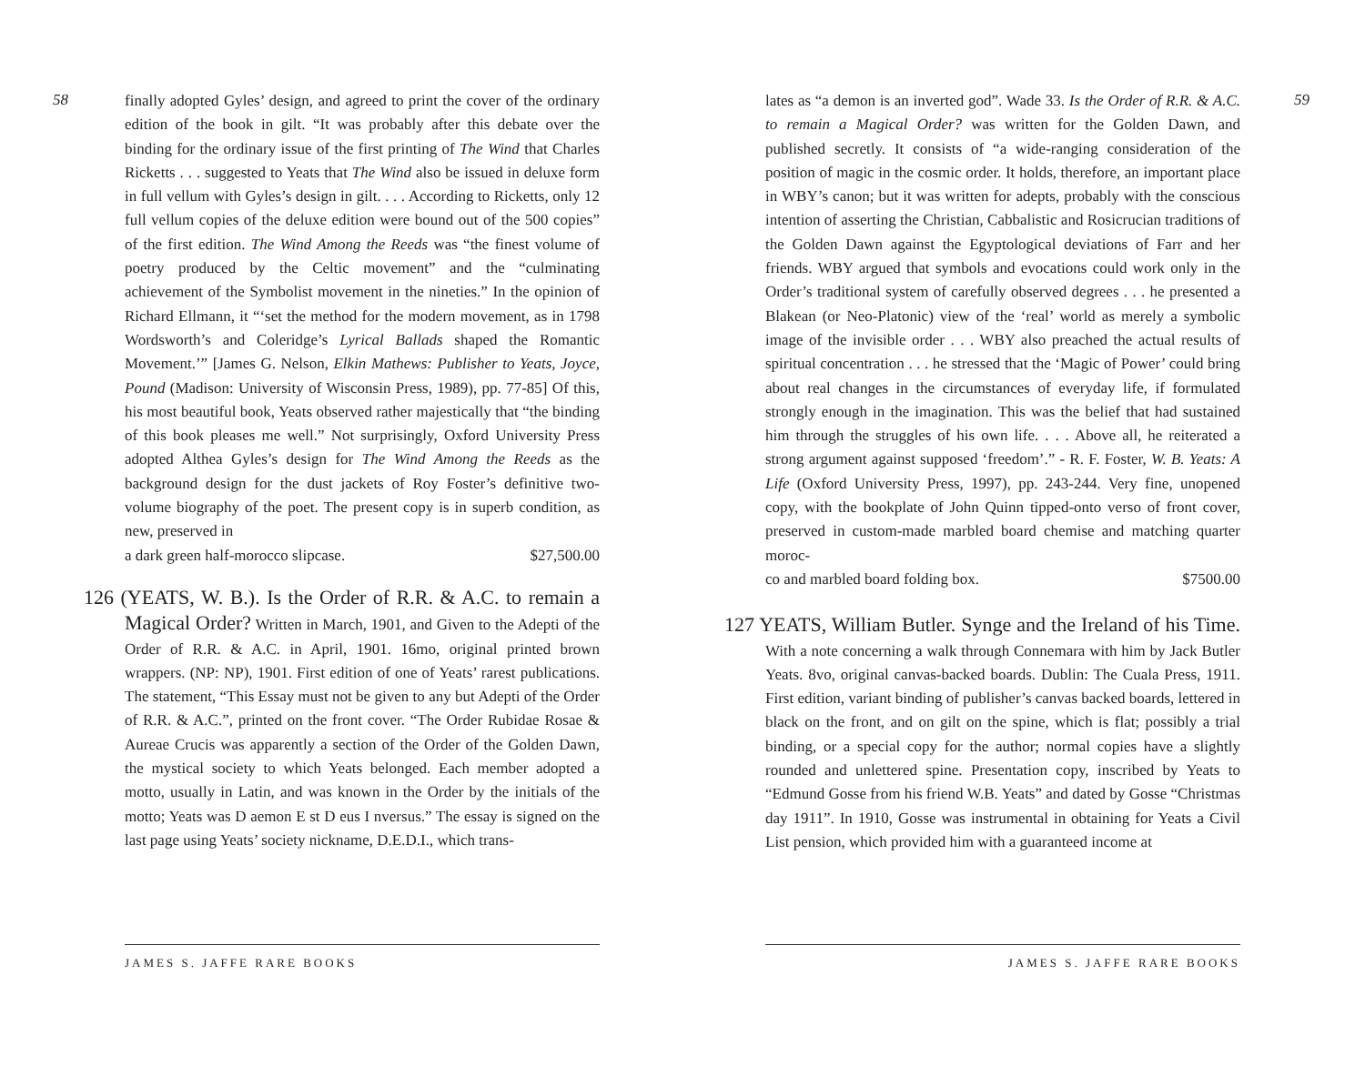58
finally adopted Gyles’ design, and agreed to print the cover of the ordinary edition of the book in gilt. “It was probably after this debate over the binding for the ordinary issue of the first printing of The Wind that Charles Ricketts . . . suggested to Yeats that The Wind also be issued in deluxe form in full vellum with Gyles’s design in gilt. . . . According to Ricketts, only 12 full vellum copies of the deluxe edition were bound out of the 500 copies” of the first edition. The Wind Among the Reeds was “the finest volume of poetry produced by the Celtic movement” and the “culminating achievement of the Symbolist movement in the nineties.” In the opinion of Richard Ellmann, it “‘set the method for the modern movement, as in 1798 Wordsworth’s and Coleridge’s Lyrical Ballads shaped the Romantic Movement.’” [James G. Nelson, Elkin Mathews: Publisher to Yeats, Joyce, Pound (Madison: University of Wisconsin Press, 1989), pp. 77-85] Of this, his most beautiful book, Yeats observed rather majestically that “the binding of this book pleases me well.” Not surprisingly, Oxford University Press adopted Althea Gyles’s design for The Wind Among the Reeds as the background design for the dust jackets of Roy Foster’s definitive two-volume biography of the poet. The present copy is in superb condition, as new, preserved in
a dark green half-morocco slipcase. $27,500.00
126 (YEATS, W. B.). Is the Order of R.R. & A.C. to remain a Magical Order? Written in March, 1901, and Given to the Adepti of the Order of R.R. & A.C. in April, 1901. 16mo, original printed brown wrappers. (NP: NP), 1901. First edition of one of Yeats’ rarest publications. The statement, “This Essay must not be given to any but Adepti of the Order of R.R. & A.C.”, printed on the front cover. “The Order Rubidae Rosae & Aureae Crucis was apparently a section of the Order of the Golden Dawn, the mystical society to which Yeats belonged. Each member adopted a motto, usually in Latin, and was known in the Order by the initials of the motto; Yeats was D aemon E st D eus I nversus.” The essay is signed on the last page using Yeats’ society nickname, D.E.D.I., which trans-
JAMES S. JAFFE RARE BOOKS
59
lates as “a demon is an inverted god”. Wade 33. Is the Order of R.R. & A.C. to remain a Magical Order? was written for the Golden Dawn, and published secretly. It consists of “a wide-ranging consideration of the position of magic in the cosmic order. It holds, therefore, an important place in WBY’s canon; but it was written for adepts, probably with the conscious intention of asserting the Christian, Cabbalistic and Rosicrucian traditions of the Golden Dawn against the Egyptological deviations of Farr and her friends. WBY argued that symbols and evocations could work only in the Order’s traditional system of carefully observed degrees . . . he presented a Blakean (or Neo-Platonic) view of the ‘real’ world as merely a symbolic image of the invisible order . . . WBY also preached the actual results of spiritual concentration . . . he stressed that the ‘Magic of Power’ could bring about real changes in the circumstances of everyday life, if formulated strongly enough in the imagination. This was the belief that had sustained him through the struggles of his own life. . . . Above all, he reiterated a strong argument against supposed ‘freedom’.” - R. F. Foster, W. B. Yeats: A Life (Oxford University Press, 1997), pp. 243-244. Very fine, unopened copy, with the bookplate of John Quinn tipped-onto verso of front cover, preserved in custom-made marbled board chemise and matching quarter moroc-
co and marbled board folding box. $7500.00
127 YEATS, William Butler. Synge and the Ireland of his Time. With a note concerning a walk through Connemara with him by Jack Butler Yeats. 8vo, original canvas-backed boards. Dublin: The Cuala Press, 1911. First edition, variant binding of publisher’s canvas backed boards, lettered in black on the front, and on gilt on the spine, which is flat; possibly a trial binding, or a special copy for the author; normal copies have a slightly rounded and unlettered spine. Presentation copy, inscribed by Yeats to “Edmund Gosse from his friend W.B. Yeats” and dated by Gosse “Christmas day 1911”. In 1910, Gosse was instrumental in obtaining for Yeats a Civil List pension, which provided him with a guaranteed income at
JAMES S. JAFFE RARE BOOKS